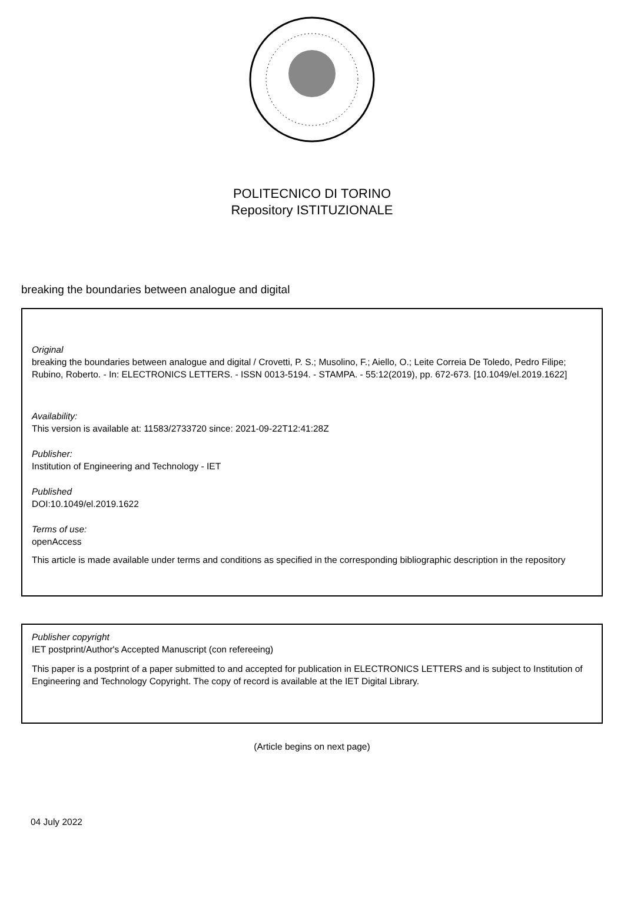POLITECNICO DI TORINO
Repository ISTITUZIONALE
breaking the boundaries between analogue and digital
Original
breaking the boundaries between analogue and digital / Crovetti, P. S.; Musolino, F.; Aiello, O.; Leite Correia De Toledo, Pedro Filipe; Rubino, Roberto. - In: ELECTRONICS LETTERS. - ISSN 0013-5194. - STAMPA. - 55:12(2019), pp. 672-673. [10.1049/el.2019.1622]
Availability:
This version is available at: 11583/2733720 since: 2021-09-22T12:41:28Z
Publisher:
Institution of Engineering and Technology - IET
Published
DOI:10.1049/el.2019.1622
Terms of use:
openAccess
This article is made available under terms and conditions as specified in the corresponding bibliographic description in the repository
Publisher copyright
IET postprint/Author's Accepted Manuscript (con refereeing)
This paper is a postprint of a paper submitted to and accepted for publication in ELECTRONICS LETTERS and is subject to Institution of Engineering and Technology Copyright. The copy of record is available at the IET Digital Library.
(Article begins on next page)
04 July 2022